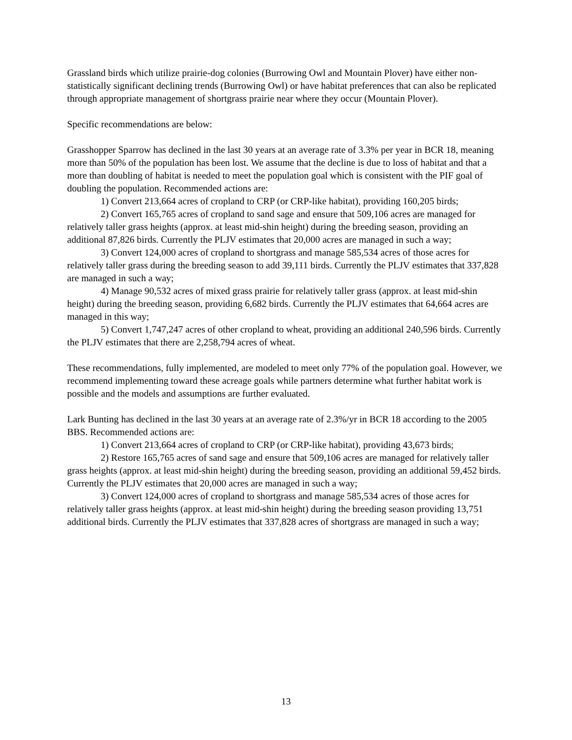Grassland birds which utilize prairie-dog colonies (Burrowing Owl and Mountain Plover) have either non-statistically significant declining trends (Burrowing Owl) or have habitat preferences that can also be replicated through appropriate management of shortgrass prairie near where they occur (Mountain Plover).
Specific recommendations are below:
Grasshopper Sparrow has declined in the last 30 years at an average rate of 3.3% per year in BCR 18, meaning more than 50% of the population has been lost. We assume that the decline is due to loss of habitat and that a more than doubling of habitat is needed to meet the population goal which is consistent with the PIF goal of doubling the population. Recommended actions are:
1) Convert 213,664 acres of cropland to CRP (or CRP-like habitat), providing 160,205 birds;
2) Convert 165,765 acres of cropland to sand sage and ensure that 509,106 acres are managed for relatively taller grass heights (approx. at least mid-shin height) during the breeding season, providing an additional 87,826 birds. Currently the PLJV estimates that 20,000 acres are managed in such a way;
3) Convert 124,000 acres of cropland to shortgrass and manage 585,534 acres of those acres for relatively taller grass during the breeding season to add 39,111 birds. Currently the PLJV estimates that 337,828 are managed in such a way;
4) Manage 90,532 acres of mixed grass prairie for relatively taller grass (approx. at least mid-shin height) during the breeding season, providing 6,682 birds. Currently the PLJV estimates that 64,664 acres are managed in this way;
5) Convert 1,747,247 acres of other cropland to wheat, providing an additional 240,596 birds. Currently the PLJV estimates that there are 2,258,794 acres of wheat.
These recommendations, fully implemented, are modeled to meet only 77% of the population goal. However, we recommend implementing toward these acreage goals while partners determine what further habitat work is possible and the models and assumptions are further evaluated.
Lark Bunting has declined in the last 30 years at an average rate of 2.3%/yr in BCR 18 according to the 2005 BBS. Recommended actions are:
1) Convert 213,664 acres of cropland to CRP (or CRP-like habitat), providing 43,673 birds;
2) Restore 165,765 acres of sand sage and ensure that 509,106 acres are managed for relatively taller grass heights (approx. at least mid-shin height) during the breeding season, providing an additional 59,452 birds. Currently the PLJV estimates that 20,000 acres are managed in such a way;
3) Convert 124,000 acres of cropland to shortgrass and manage 585,534 acres of those acres for relatively taller grass heights (approx. at least mid-shin height) during the breeding season providing 13,751 additional birds. Currently the PLJV estimates that 337,828 acres of shortgrass are managed in such a way;
13